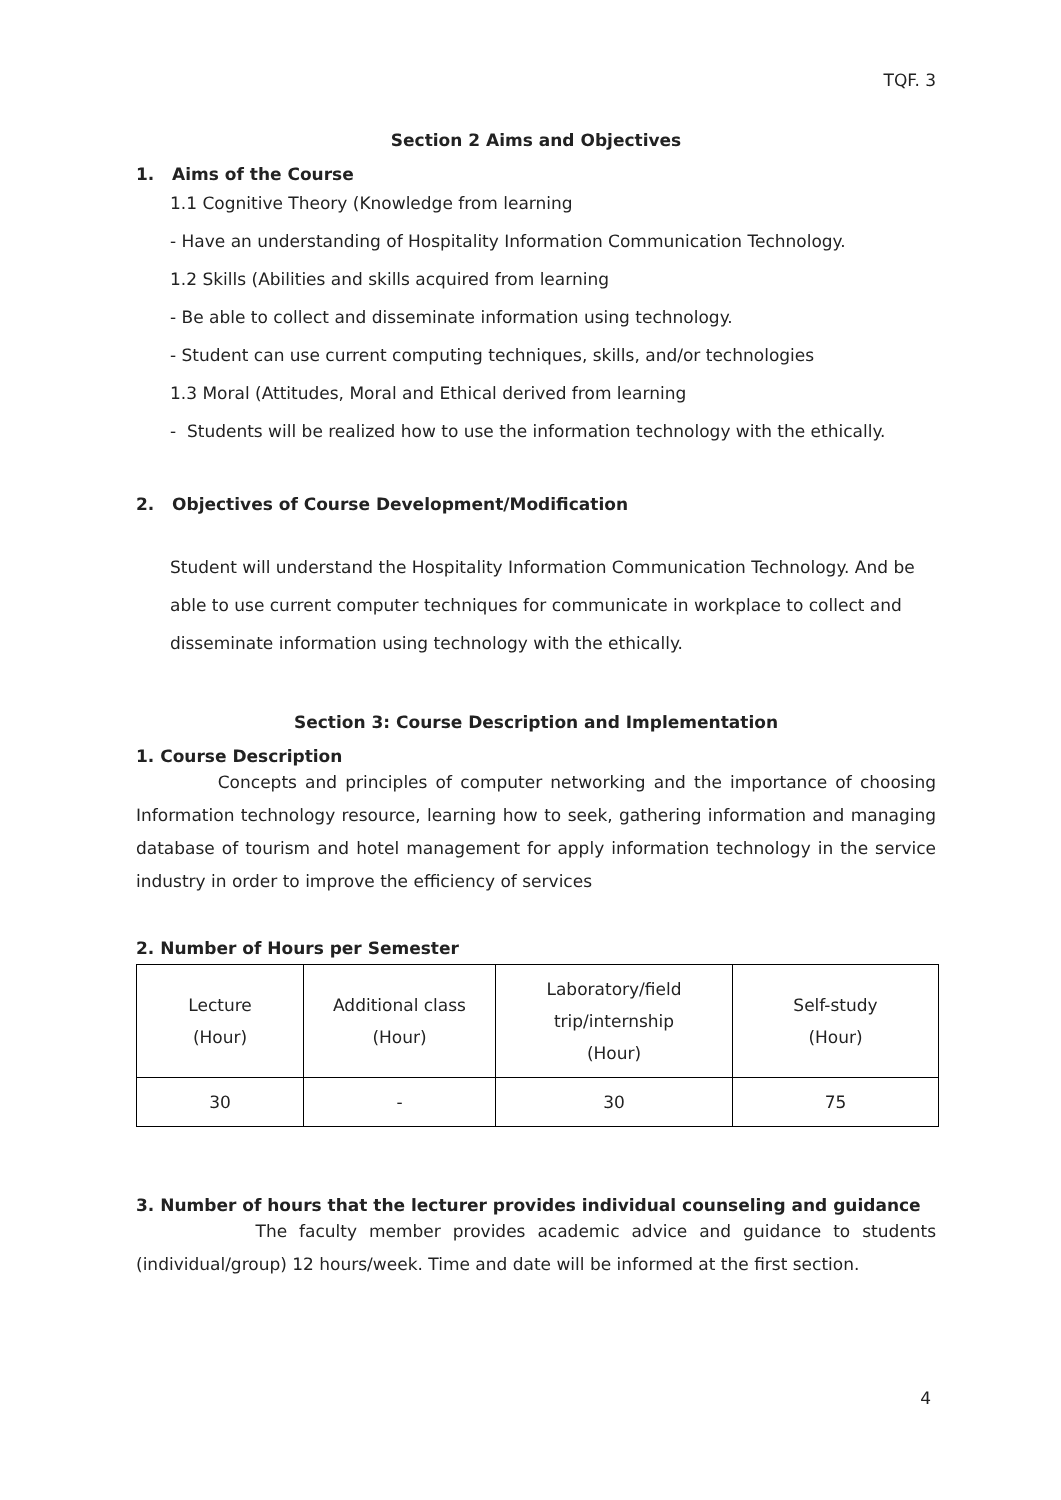TQF. 3
Section 2 Aims and Objectives
1. Aims of the Course
1.1 Cognitive Theory (Knowledge from learning
- Have an understanding of Hospitality Information Communication Technology.
1.2 Skills (Abilities and skills acquired from learning
- Be able to collect and disseminate information using technology.
- Student can use current computing techniques, skills, and/or technologies
1.3 Moral (Attitudes, Moral and Ethical derived from learning
- Students will be realized how to use the information technology with the ethically.
2. Objectives of Course Development/Modification
Student will understand the Hospitality Information Communication Technology. And be able to use current computer techniques for communicate in workplace to collect and disseminate information using technology with the ethically.
Section 3: Course Description and Implementation
1. Course Description
Concepts and principles of computer networking and the importance of choosing Information technology resource, learning how to seek, gathering information and managing database of tourism and hotel management for apply information technology in the service industry in order to improve the efficiency of services
2. Number of Hours per Semester
| Lecture (Hour) | Additional class (Hour) | Laboratory/field trip/internship (Hour) | Self-study (Hour) |
| 30 | - | 30 | 75 |
3. Number of hours that the lecturer provides individual counseling and guidance
The faculty member provides academic advice and guidance to students (individual/group) 12 hours/week. Time and date will be informed at the first section.
4